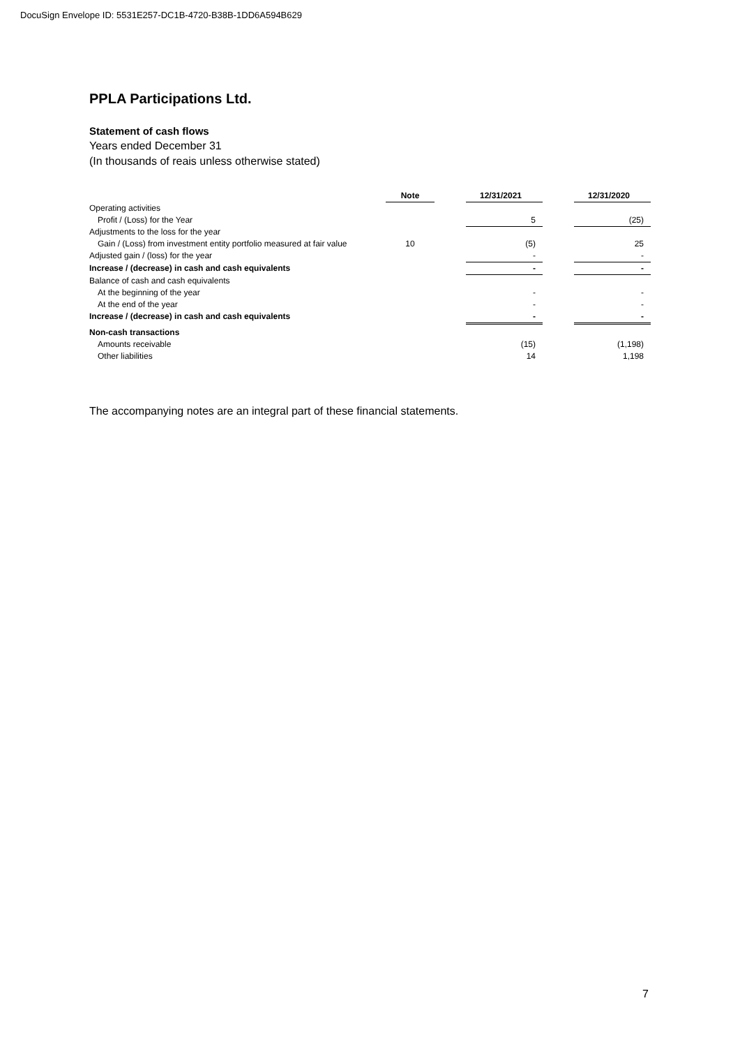DocuSign Envelope ID: 5531E257-DC1B-4720-B38B-1DD6A594B629
PPLA Participations Ltd.
Statement of cash flows
Years ended December 31
(In thousands of reais unless otherwise stated)
| | Note | | 12/31/2021 | | 12/31/2020 |
| --- | --- | --- | --- | --- | --- |
| Operating activities | | | | | |
| Profit / (Loss) for the Year | | | 5 | | (25) |
| Adjustments to the loss for the year | | | | | |
| Gain / (Loss) from investment entity portfolio measured at fair value | 10 | | (5) | | 25 |
| Adjusted gain / (loss) for the year | | | - | | - |
| Increase / (decrease) in cash and cash equivalents | | | - | | - |
| Balance of cash and cash equivalents | | | | | |
| At the beginning of the year | | | - | | - |
| At the end of the year | | | - | | - |
| Increase / (decrease) in cash and cash equivalents | | | - | | - |
| Non-cash transactions | | | | | |
| Amounts receivable | | | (15) | | (1,198) |
| Other liabilities | | | 14 | | 1,198 |
The accompanying notes are an integral part of these financial statements.
7